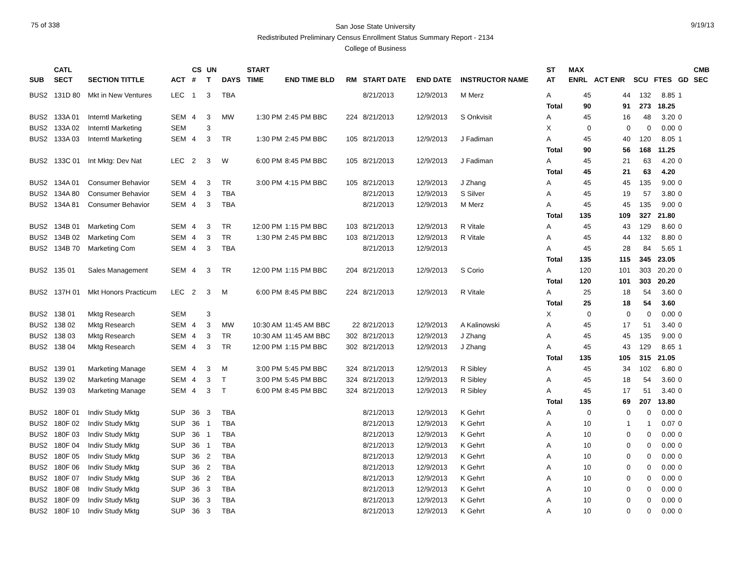75 of 338
San Jose State University
Redistributed Preliminary Census Enrollment Status Summary Report - 2134
College of Business
9/19/13
| | CATL | | | CS | UN | | START | | | | | | | ST | MAX | | | | | CMB |
| --- | --- | --- | --- | --- | --- | --- | --- | --- | --- | --- | --- | --- | --- | --- | --- | --- | --- | --- | --- | --- |
| SUB | SECT | SECTION TITTLE | ACT | # | T | DAYS | TIME | END TIME BLD | RM | START DATE | END DATE | INSTRUCTOR NAME | | AT | ENRL | ACT ENR | SCU | FTES | GD | SEC |
| BUS2 | 131D 80 | Mkt in New Ventures | LEC | 1 | 3 | TBA | | | | 8/21/2013 | 12/9/2013 | M Merz | | A | 45 | 44 | 132 | 8.85 | 1 | |
| | | | | | | | | | | | | | | Total | 90 | 91 | 273 | 18.25 | | |
| BUS2 | 133A 01 | Interntl Marketing | SEM | 4 | 3 | MW | 1:30 PM | 2:45 PM BBC | 224 | 8/21/2013 | 12/9/2013 | S Onkvisit | | A | 45 | 16 | 48 | 3.20 | 0 | |
| BUS2 | 133A 02 | Interntl Marketing | SEM | | 3 | | | | | | | | | X | 0 | 0 | 0 | 0.00 | 0 | |
| BUS2 | 133A 03 | Interntl Marketing | SEM | 4 | 3 | TR | 1:30 PM | 2:45 PM BBC | 105 | 8/21/2013 | 12/9/2013 | J Fadiman | | A | 45 | 40 | 120 | 8.05 | 1 | |
| | | | | | | | | | | | | | | Total | 90 | 56 | 168 | 11.25 | | |
| BUS2 | 133C 01 | Int Mktg: Dev Nat | LEC | 2 | 3 | W | 6:00 PM | 8:45 PM BBC | 105 | 8/21/2013 | 12/9/2013 | J Fadiman | | A | 45 | 21 | 63 | 4.20 | 0 | |
| | | | | | | | | | | | | | | Total | 45 | 21 | 63 | 4.20 | | |
| BUS2 | 134A 01 | Consumer Behavior | SEM | 4 | 3 | TR | 3:00 PM | 4:15 PM BBC | 105 | 8/21/2013 | 12/9/2013 | J Zhang | | A | 45 | 45 | 135 | 9.00 | 0 | |
| BUS2 | 134A 80 | Consumer Behavior | SEM | 4 | 3 | TBA | | | | 8/21/2013 | 12/9/2013 | S Silver | | A | 45 | 19 | 57 | 3.80 | 0 | |
| BUS2 | 134A 81 | Consumer Behavior | SEM | 4 | 3 | TBA | | | | 8/21/2013 | 12/9/2013 | M Merz | | A | 45 | 45 | 135 | 9.00 | 0 | |
| | | | | | | | | | | | | | | Total | 135 | 109 | 327 | 21.80 | | |
| BUS2 | 134B 01 | Marketing Com | SEM | 4 | 3 | TR | 12:00 PM | 1:15 PM BBC | 103 | 8/21/2013 | 12/9/2013 | R Vitale | | A | 45 | 43 | 129 | 8.60 | 0 | |
| BUS2 | 134B 02 | Marketing Com | SEM | 4 | 3 | TR | 1:30 PM | 2:45 PM BBC | 103 | 8/21/2013 | 12/9/2013 | R Vitale | | A | 45 | 44 | 132 | 8.80 | 0 | |
| BUS2 | 134B 70 | Marketing Com | SEM | 4 | 3 | TBA | | | | 8/21/2013 | 12/9/2013 | | | A | 45 | 28 | 84 | 5.65 | 1 | |
| | | | | | | | | | | | | | | Total | 135 | 115 | 345 | 23.05 | | |
| BUS2 | 135 01 | Sales Management | SEM | 4 | 3 | TR | 12:00 PM | 1:15 PM BBC | 204 | 8/21/2013 | 12/9/2013 | S Corio | | A | 120 | 101 | 303 | 20.20 | 0 | |
| | | | | | | | | | | | | | | Total | 120 | 101 | 303 | 20.20 | | |
| BUS2 | 137H 01 | Mkt Honors Practicum | LEC | 2 | 3 | M | 6:00 PM | 8:45 PM BBC | 224 | 8/21/2013 | 12/9/2013 | R Vitale | | A | 25 | 18 | 54 | 3.60 | 0 | |
| | | | | | | | | | | | | | | Total | 25 | 18 | 54 | 3.60 | | |
| BUS2 | 138 01 | Mktg Research | SEM | | 3 | | | | | | | | | X | 0 | 0 | 0 | 0.00 | 0 | |
| BUS2 | 138 02 | Mktg Research | SEM | 4 | 3 | MW | 10:30 AM | 11:45 AM BBC | 22 | 8/21/2013 | 12/9/2013 | A Kalinowski | | A | 45 | 17 | 51 | 3.40 | 0 | |
| BUS2 | 138 03 | Mktg Research | SEM | 4 | 3 | TR | 10:30 AM | 11:45 AM BBC | 302 | 8/21/2013 | 12/9/2013 | J Zhang | | A | 45 | 45 | 135 | 9.00 | 0 | |
| BUS2 | 138 04 | Mktg Research | SEM | 4 | 3 | TR | 12:00 PM | 1:15 PM BBC | 302 | 8/21/2013 | 12/9/2013 | J Zhang | | A | 45 | 43 | 129 | 8.65 | 1 | |
| | | | | | | | | | | | | | | Total | 135 | 105 | 315 | 21.05 | | |
| BUS2 | 139 01 | Marketing Manage | SEM | 4 | 3 | M | 3:00 PM | 5:45 PM BBC | 324 | 8/21/2013 | 12/9/2013 | R Sibley | | A | 45 | 34 | 102 | 6.80 | 0 | |
| BUS2 | 139 02 | Marketing Manage | SEM | 4 | 3 | T | 3:00 PM | 5:45 PM BBC | 324 | 8/21/2013 | 12/9/2013 | R Sibley | | A | 45 | 18 | 54 | 3.60 | 0 | |
| BUS2 | 139 03 | Marketing Manage | SEM | 4 | 3 | T | 6:00 PM | 8:45 PM BBC | 324 | 8/21/2013 | 12/9/2013 | R Sibley | | A | 45 | 17 | 51 | 3.40 | 0 | |
| | | | | | | | | | | | | | | Total | 135 | 69 | 207 | 13.80 | | |
| BUS2 | 180F 01 | Indiv Study Mktg | SUP | 36 | 3 | TBA | | | | 8/21/2013 | 12/9/2013 | K Gehrt | | A | 0 | 0 | 0 | 0.00 | 0 | |
| BUS2 | 180F 02 | Indiv Study Mktg | SUP | 36 | 1 | TBA | | | | 8/21/2013 | 12/9/2013 | K Gehrt | | A | 10 | 1 | 1 | 0.07 | 0 | |
| BUS2 | 180F 03 | Indiv Study Mktg | SUP | 36 | 1 | TBA | | | | 8/21/2013 | 12/9/2013 | K Gehrt | | A | 10 | 0 | 0 | 0.00 | 0 | |
| BUS2 | 180F 04 | Indiv Study Mktg | SUP | 36 | 1 | TBA | | | | 8/21/2013 | 12/9/2013 | K Gehrt | | A | 10 | 0 | 0 | 0.00 | 0 | |
| BUS2 | 180F 05 | Indiv Study Mktg | SUP | 36 | 2 | TBA | | | | 8/21/2013 | 12/9/2013 | K Gehrt | | A | 10 | 0 | 0 | 0.00 | 0 | |
| BUS2 | 180F 06 | Indiv Study Mktg | SUP | 36 | 2 | TBA | | | | 8/21/2013 | 12/9/2013 | K Gehrt | | A | 10 | 0 | 0 | 0.00 | 0 | |
| BUS2 | 180F 07 | Indiv Study Mktg | SUP | 36 | 2 | TBA | | | | 8/21/2013 | 12/9/2013 | K Gehrt | | A | 10 | 0 | 0 | 0.00 | 0 | |
| BUS2 | 180F 08 | Indiv Study Mktg | SUP | 36 | 3 | TBA | | | | 8/21/2013 | 12/9/2013 | K Gehrt | | A | 10 | 0 | 0 | 0.00 | 0 | |
| BUS2 | 180F 09 | Indiv Study Mktg | SUP | 36 | 3 | TBA | | | | 8/21/2013 | 12/9/2013 | K Gehrt | | A | 10 | 0 | 0 | 0.00 | 0 | |
| BUS2 | 180F 10 | Indiv Study Mktg | SUP | 36 | 3 | TBA | | | | 8/21/2013 | 12/9/2013 | K Gehrt | | A | 10 | 0 | 0 | 0.00 | 0 | |